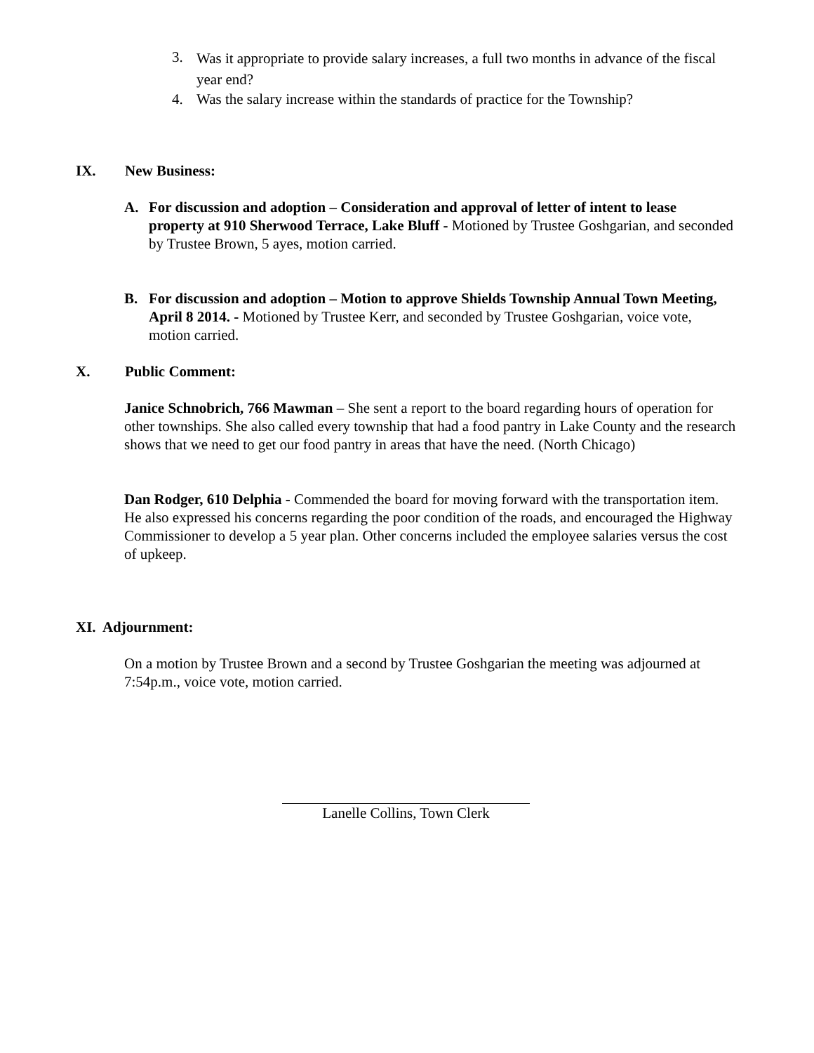3. Was it appropriate to provide salary increases, a full two months in advance of the fiscal year end?
4. Was the salary increase within the standards of practice for the Township?
IX. New Business:
A. For discussion and adoption – Consideration and approval of letter of intent to lease property at 910 Sherwood Terrace, Lake Bluff - Motioned by Trustee Goshgarian, and seconded by Trustee Brown, 5 ayes, motion carried.
B. For discussion and adoption – Motion to approve Shields Township Annual Town Meeting, April 8 2014. - Motioned by Trustee Kerr, and seconded by Trustee Goshgarian, voice vote, motion carried.
X. Public Comment:
Janice Schnobrich, 766 Mawman – She sent a report to the board regarding hours of operation for other townships. She also called every township that had a food pantry in Lake County and the research shows that we need to get our food pantry in areas that have the need. (North Chicago)
Dan Rodger, 610 Delphia - Commended the board for moving forward with the transportation item. He also expressed his concerns regarding the poor condition of the roads, and encouraged the Highway Commissioner to develop a 5 year plan. Other concerns included the employee salaries versus the cost of upkeep.
XI. Adjournment:
On a motion by Trustee Brown and a second by Trustee Goshgarian the meeting was adjourned at 7:54p.m., voice vote, motion carried.
Lanelle Collins, Town Clerk